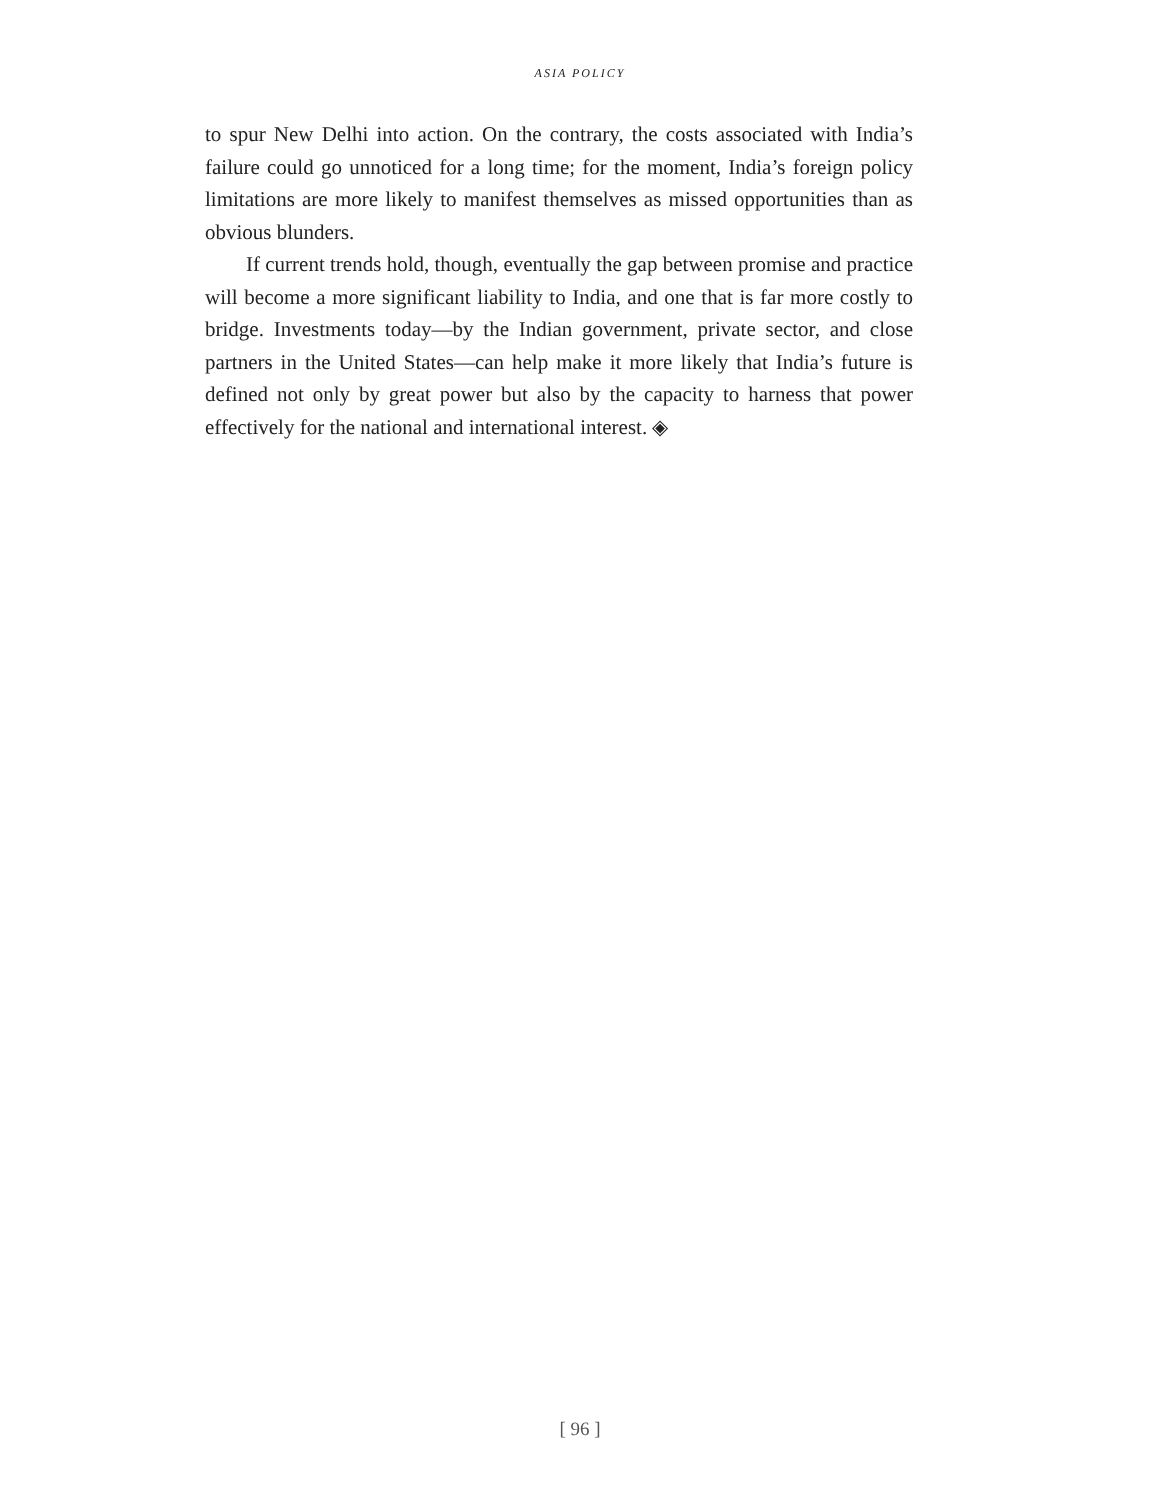ASIA POLICY
to spur New Delhi into action. On the contrary, the costs associated with India’s failure could go unnoticed for a long time; for the moment, India’s foreign policy limitations are more likely to manifest themselves as missed opportunities than as obvious blunders.
If current trends hold, though, eventually the gap between promise and practice will become a more significant liability to India, and one that is far more costly to bridge. Investments today—by the Indian government, private sector, and close partners in the United States—can help make it more likely that India’s future is defined not only by great power but also by the capacity to harness that power effectively for the national and international interest. ◈
[ 96 ]